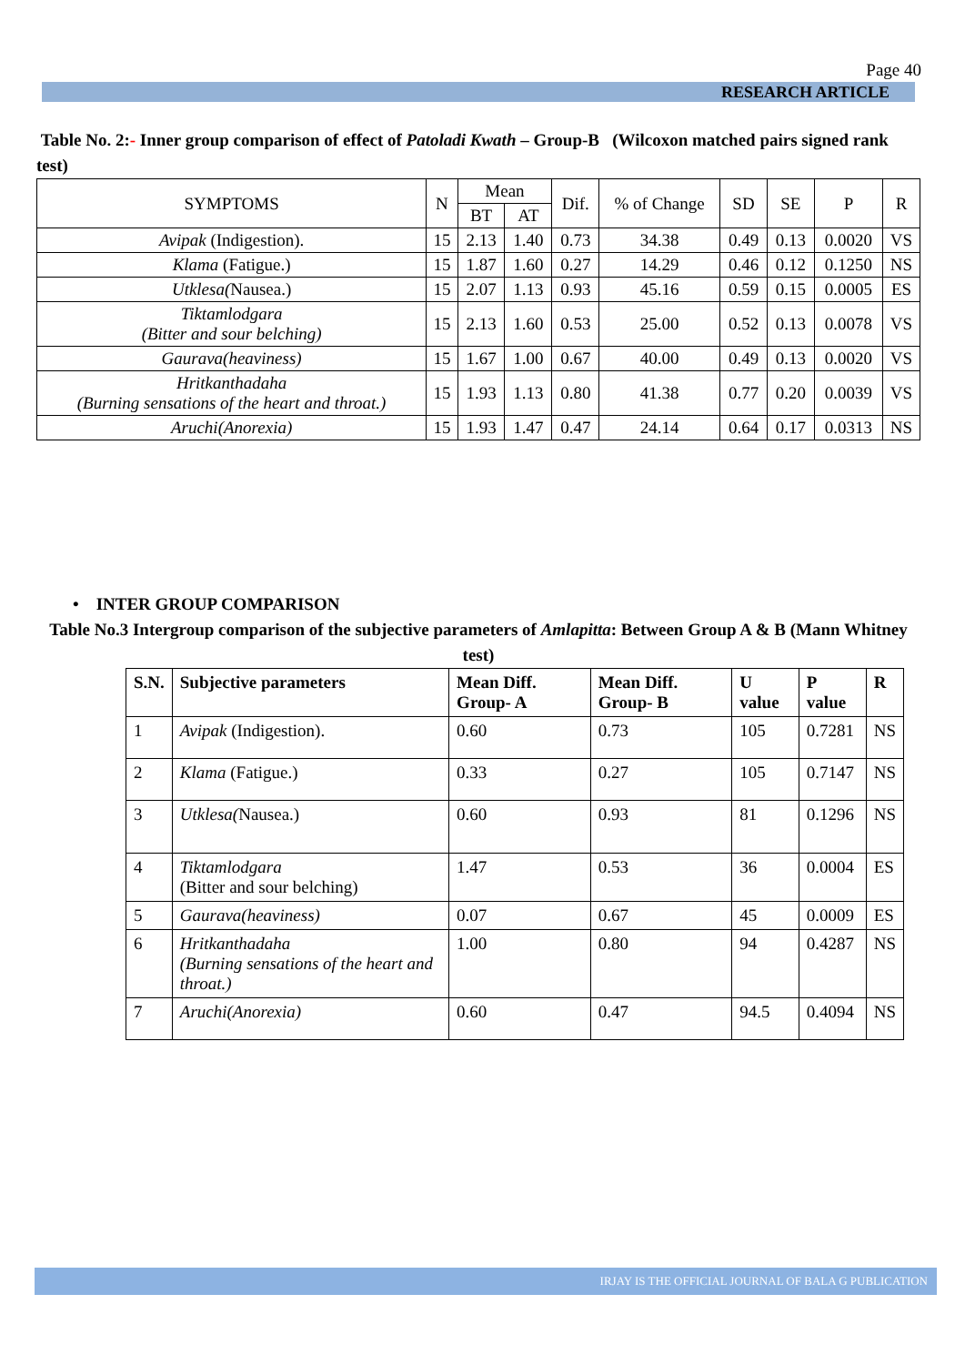Page 40
RESEARCH ARTICLE
Table No. 2:- Inner group comparison of effect of Patoladi Kwath – Group-B (Wilcoxon matched pairs signed rank test)
| SYMPTOMS | N | Mean | | Dif. | % of Change | SD | SE | P | R |
| --- | --- | --- | --- | --- | --- | --- | --- | --- | --- |
| | | BT | AT | | | | | | |
| Avipak (Indigestion). | 15 | 2.13 | 1.40 | 0.73 | 34.38 | 0.49 | 0.13 | 0.0020 | VS |
| Klama (Fatigue.) | 15 | 1.87 | 1.60 | 0.27 | 14.29 | 0.46 | 0.12 | 0.1250 | NS |
| Utklesa( Nausea.) | 15 | 2.07 | 1.13 | 0.93 | 45.16 | 0.59 | 0.15 | 0.0005 | ES |
| Tiktamlodgara (Bitter and sour belching) | 15 | 2.13 | 1.60 | 0.53 | 25.00 | 0.52 | 0.13 | 0.0078 | VS |
| Gaurava(heaviness) | 15 | 1.67 | 1.00 | 0.67 | 40.00 | 0.49 | 0.13 | 0.0020 | VS |
| Hritkanthadaha (Burning sensations of the heart and throat.) | 15 | 1.93 | 1.13 | 0.80 | 41.38 | 0.77 | 0.20 | 0.0039 | VS |
| Aruchi(Anorexia) | 15 | 1.93 | 1.47 | 0.47 | 24.14 | 0.64 | 0.17 | 0.0313 | NS |
• INTER GROUP COMPARISON
Table No.3 Intergroup comparison of the subjective parameters of Amlapitta: Between Group A & B (Mann Whitney test)
| S.N. | Subjective parameters | Mean Diff. Group- A | Mean Diff. Group- B | U value | P value | R |
| --- | --- | --- | --- | --- | --- | --- |
| 1 | Avipak (Indigestion). | 0.60 | 0.73 | 105 | 0.7281 | NS |
| 2 | Klama (Fatigue.) | 0.33 | 0.27 | 105 | 0.7147 | NS |
| 3 | Utklesa( Nausea.) | 0.60 | 0.93 | 81 | 0.1296 | NS |
| 4 | Tiktamlodgara (Bitter and sour belching) | 1.47 | 0.53 | 36 | 0.0004 | ES |
| 5 | Gaurava(heaviness) | 0.07 | 0.67 | 45 | 0.0009 | ES |
| 6 | Hritkanthadaha (Burning sensations of the heart and throat.) | 1.00 | 0.80 | 94 | 0.4287 | NS |
| 7 | Aruchi(Anorexia) | 0.60 | 0.47 | 94.5 | 0.4094 | NS |
IRJAY IS THE OFFICIAL JOURNAL OF BALA G PUBLICATION